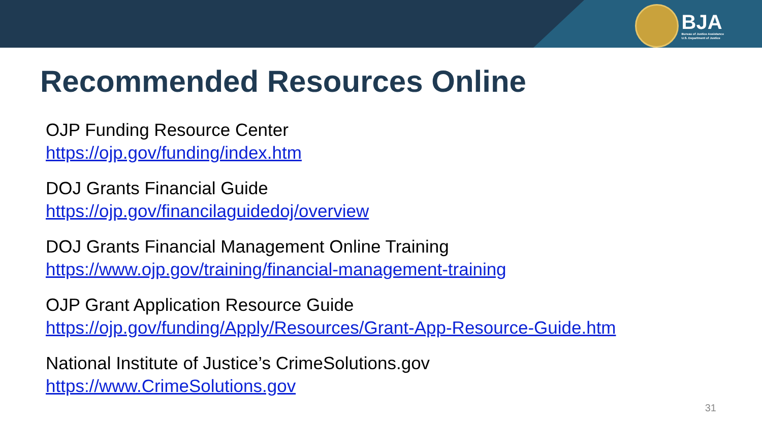BJA
Bureau of Justice Assistance
U.S. Department of Justice
Recommended Resources Online
OJP Funding Resource Center
https://ojp.gov/funding/index.htm
DOJ Grants Financial Guide
https://ojp.gov/financilaguidedoj/overview
DOJ Grants Financial Management Online Training
https://www.ojp.gov/training/financial-management-training
OJP Grant Application Resource Guide
https://ojp.gov/funding/Apply/Resources/Grant-App-Resource-Guide.htm
National Institute of Justice’s CrimeSolutions.gov
https://www.CrimeSolutions.gov
31